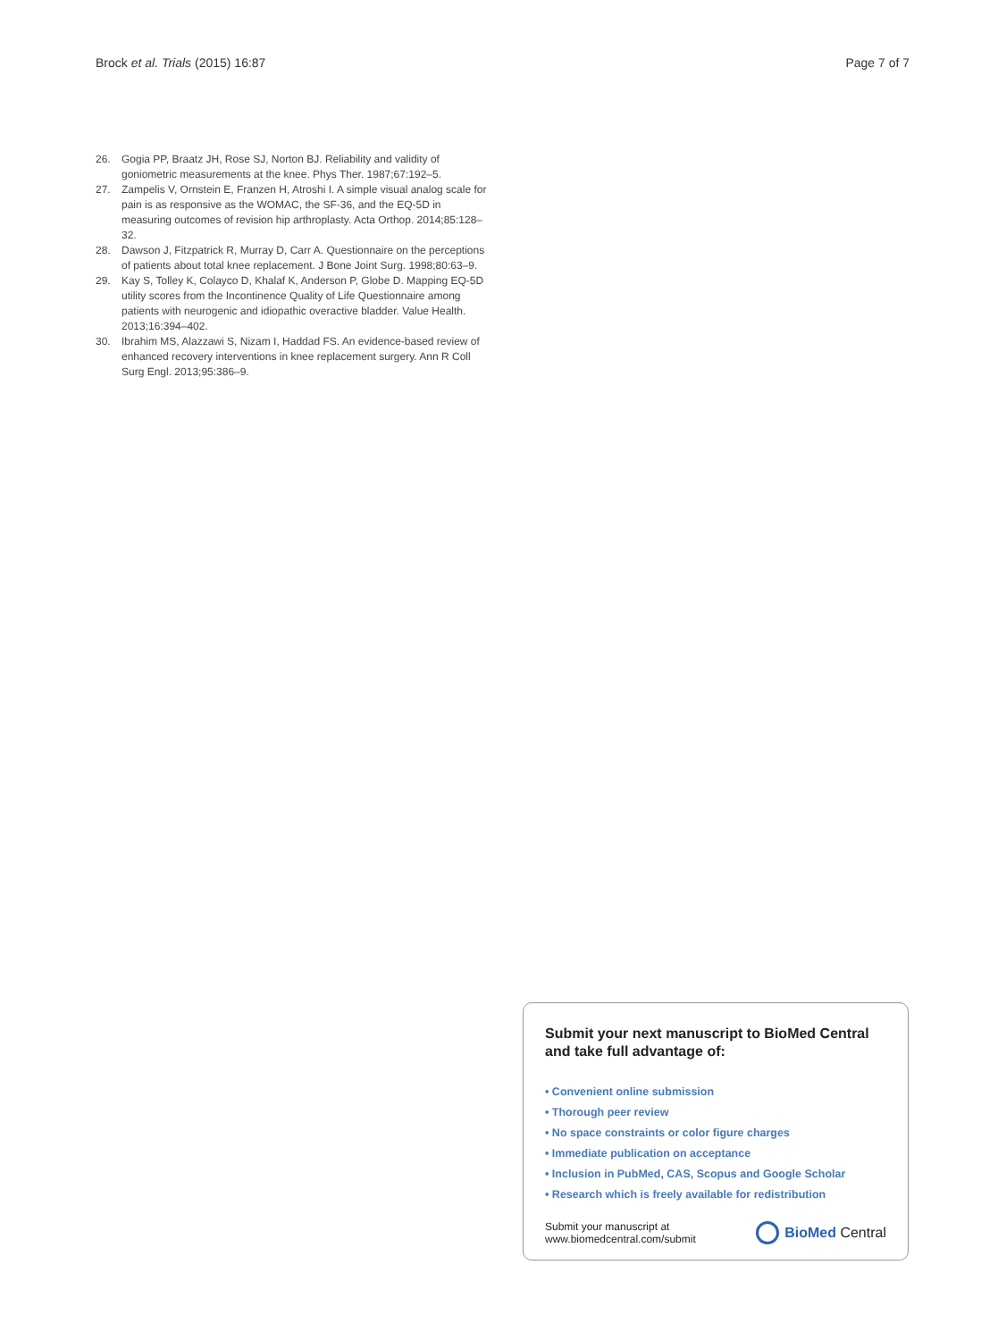Brock et al. Trials (2015) 16:87
Page 7 of 7
26. Gogia PP, Braatz JH, Rose SJ, Norton BJ. Reliability and validity of goniometric measurements at the knee. Phys Ther. 1987;67:192–5.
27. Zampelis V, Ornstein E, Franzen H, Atroshi I. A simple visual analog scale for pain is as responsive as the WOMAC, the SF-36, and the EQ-5D in measuring outcomes of revision hip arthroplasty. Acta Orthop. 2014;85:128–32.
28. Dawson J, Fitzpatrick R, Murray D, Carr A. Questionnaire on the perceptions of patients about total knee replacement. J Bone Joint Surg. 1998;80:63–9.
29. Kay S, Tolley K, Colayco D, Khalaf K, Anderson P, Globe D. Mapping EQ-5D utility scores from the Incontinence Quality of Life Questionnaire among patients with neurogenic and idiopathic overactive bladder. Value Health. 2013;16:394–402.
30. Ibrahim MS, Alazzawi S, Nizam I, Haddad FS. An evidence-based review of enhanced recovery interventions in knee replacement surgery. Ann R Coll Surg Engl. 2013;95:386–9.
Submit your next manuscript to BioMed Central and take full advantage of:
• Convenient online submission
• Thorough peer review
• No space constraints or color figure charges
• Immediate publication on acceptance
• Inclusion in PubMed, CAS, Scopus and Google Scholar
• Research which is freely available for redistribution
Submit your manuscript at
www.biomedcentral.com/submit
BioMed Central